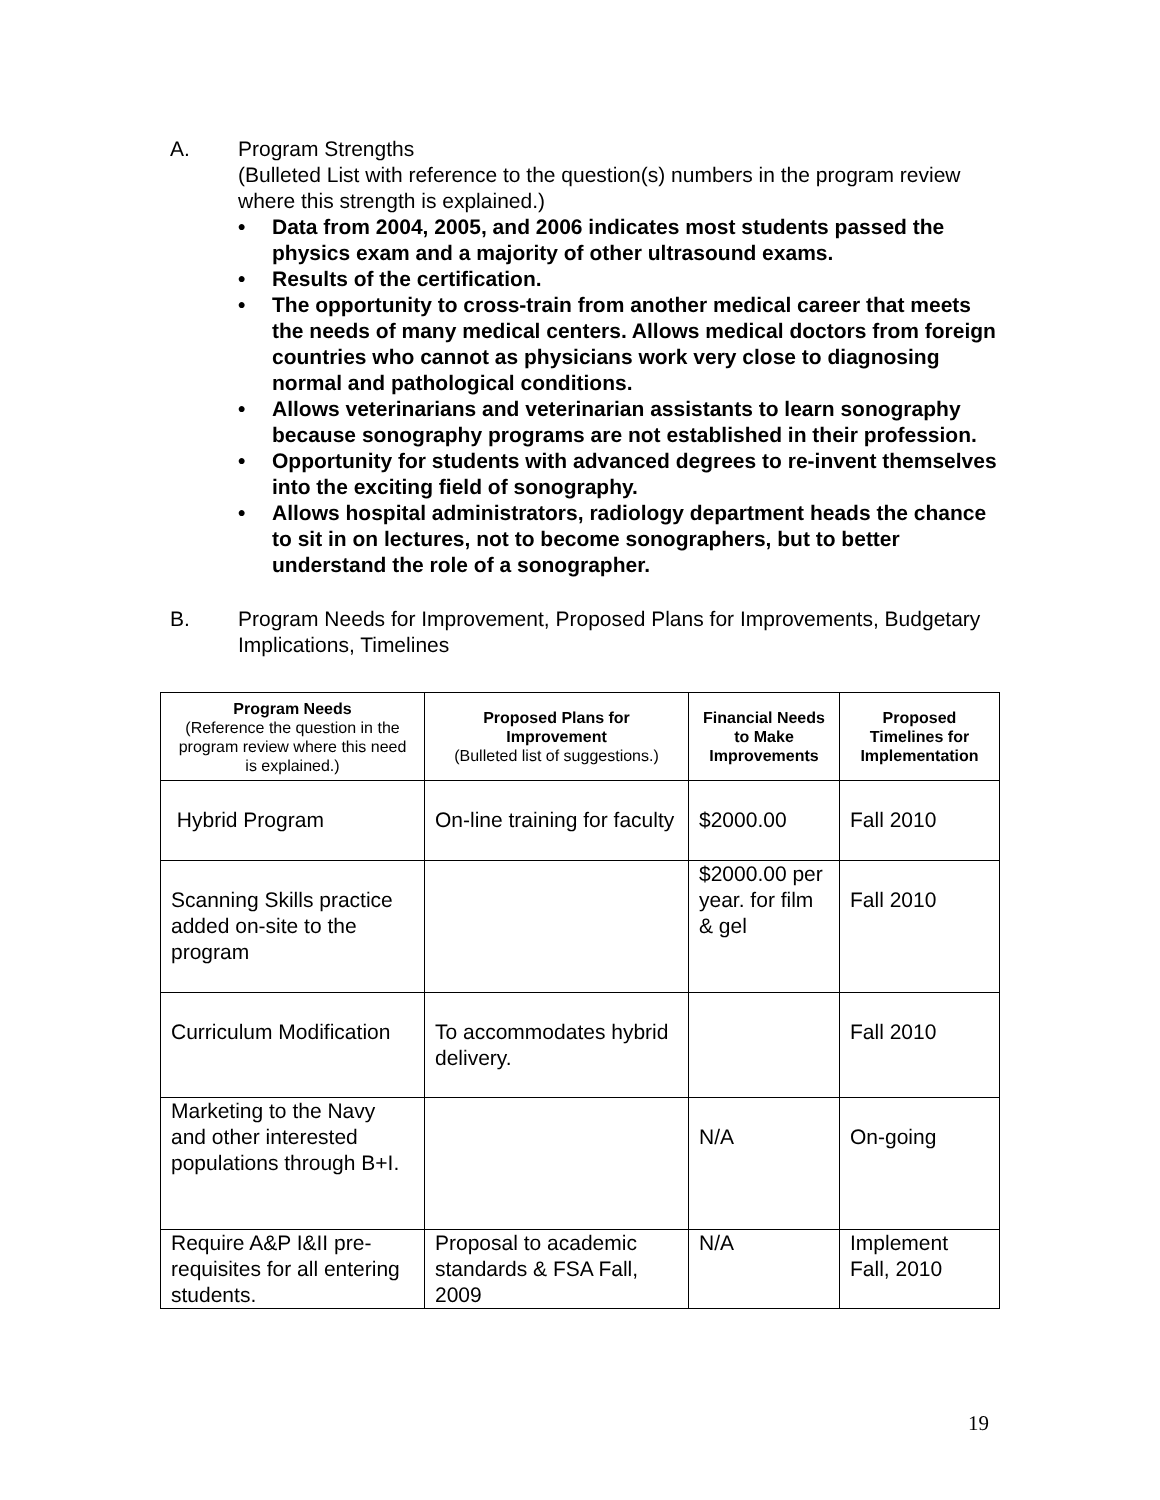A. Program Strengths
(Bulleted List with reference to the question(s) numbers in the program review where this strength is explained.)
• Data from 2004, 2005, and 2006 indicates most students passed the physics exam and a majority of other ultrasound exams.
• Results of the certification.
• The opportunity to cross-train from another medical career that meets the needs of many medical centers. Allows medical doctors from foreign countries who cannot as physicians work very close to diagnosing normal and pathological conditions.
• Allows veterinarians and veterinarian assistants to learn sonography because sonography programs are not established in their profession.
• Opportunity for students with advanced degrees to re-invent themselves into the exciting field of sonography.
• Allows hospital administrators, radiology department heads the chance to sit in on lectures, not to become sonographers, but to better understand the role of a sonographer.
B. Program Needs for Improvement, Proposed Plans for Improvements, Budgetary Implications, Timelines
| Program Needs (Reference the question in the program review where this need is explained.) | Proposed Plans for Improvement (Bulleted list of suggestions.) | Financial Needs to Make Improvements | Proposed Timelines for Implementation |
| --- | --- | --- | --- |
| Hybrid Program | On-line training for faculty | $2000.00 | Fall 2010 |
| Scanning Skills practice added on-site to the program | | $2000.00 per year. for film & gel | Fall 2010 |
| Curriculum Modification | To accommodates hybrid delivery. | | Fall 2010 |
| Marketing to the Navy and other interested populations through B+I. | | N/A | On-going |
| Require A&P I&II pre-requisites for all entering students. | Proposal to academic standards & FSA Fall, 2009 | N/A | Implement Fall, 2010 |
19